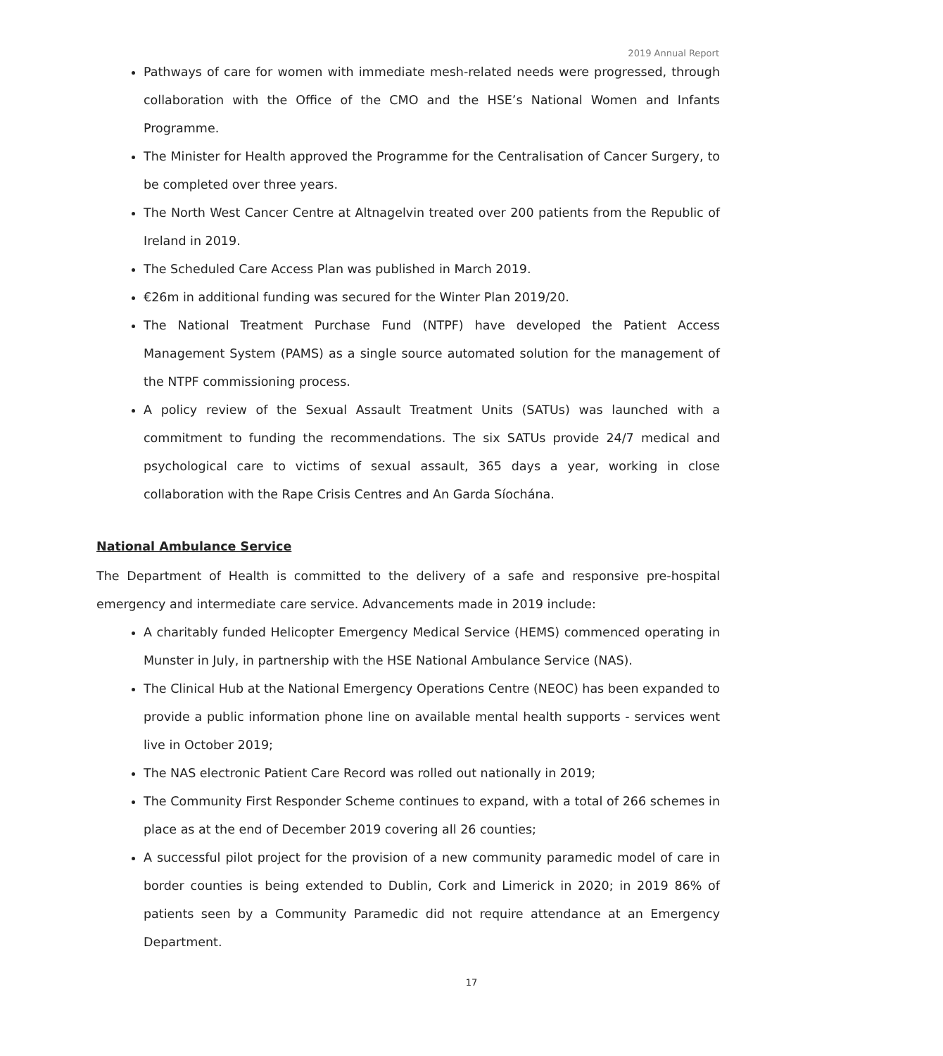2019 Annual Report
Pathways of care for women with immediate mesh-related needs were progressed, through collaboration with the Office of the CMO and the HSE’s National Women and Infants Programme.
The Minister for Health approved the Programme for the Centralisation of Cancer Surgery, to be completed over three years.
The North West Cancer Centre at Altnagelvin treated over 200 patients from the Republic of Ireland in 2019.
The Scheduled Care Access Plan was published in March 2019.
€26m in additional funding was secured for the Winter Plan 2019/20.
The National Treatment Purchase Fund (NTPF) have developed the Patient Access Management System (PAMS) as a single source automated solution for the management of the NTPF commissioning process.
A policy review of the Sexual Assault Treatment Units (SATUs) was launched with a commitment to funding the recommendations. The six SATUs provide 24/7 medical and psychological care to victims of sexual assault, 365 days a year, working in close collaboration with the Rape Crisis Centres and An Garda Síochána.
National Ambulance Service
The Department of Health is committed to the delivery of a safe and responsive pre-hospital emergency and intermediate care service. Advancements made in 2019 include:
A charitably funded Helicopter Emergency Medical Service (HEMS) commenced operating in Munster in July, in partnership with the HSE National Ambulance Service (NAS).
The Clinical Hub at the National Emergency Operations Centre (NEOC) has been expanded to provide a public information phone line on available mental health supports - services went live in October 2019;
The NAS electronic Patient Care Record was rolled out nationally in 2019;
The Community First Responder Scheme continues to expand, with a total of 266 schemes in place as at the end of December 2019 covering all 26 counties;
A successful pilot project for the provision of a new community paramedic model of care in border counties is being extended to Dublin, Cork and Limerick in 2020; in 2019 86% of patients seen by a Community Paramedic did not require attendance at an Emergency Department.
17